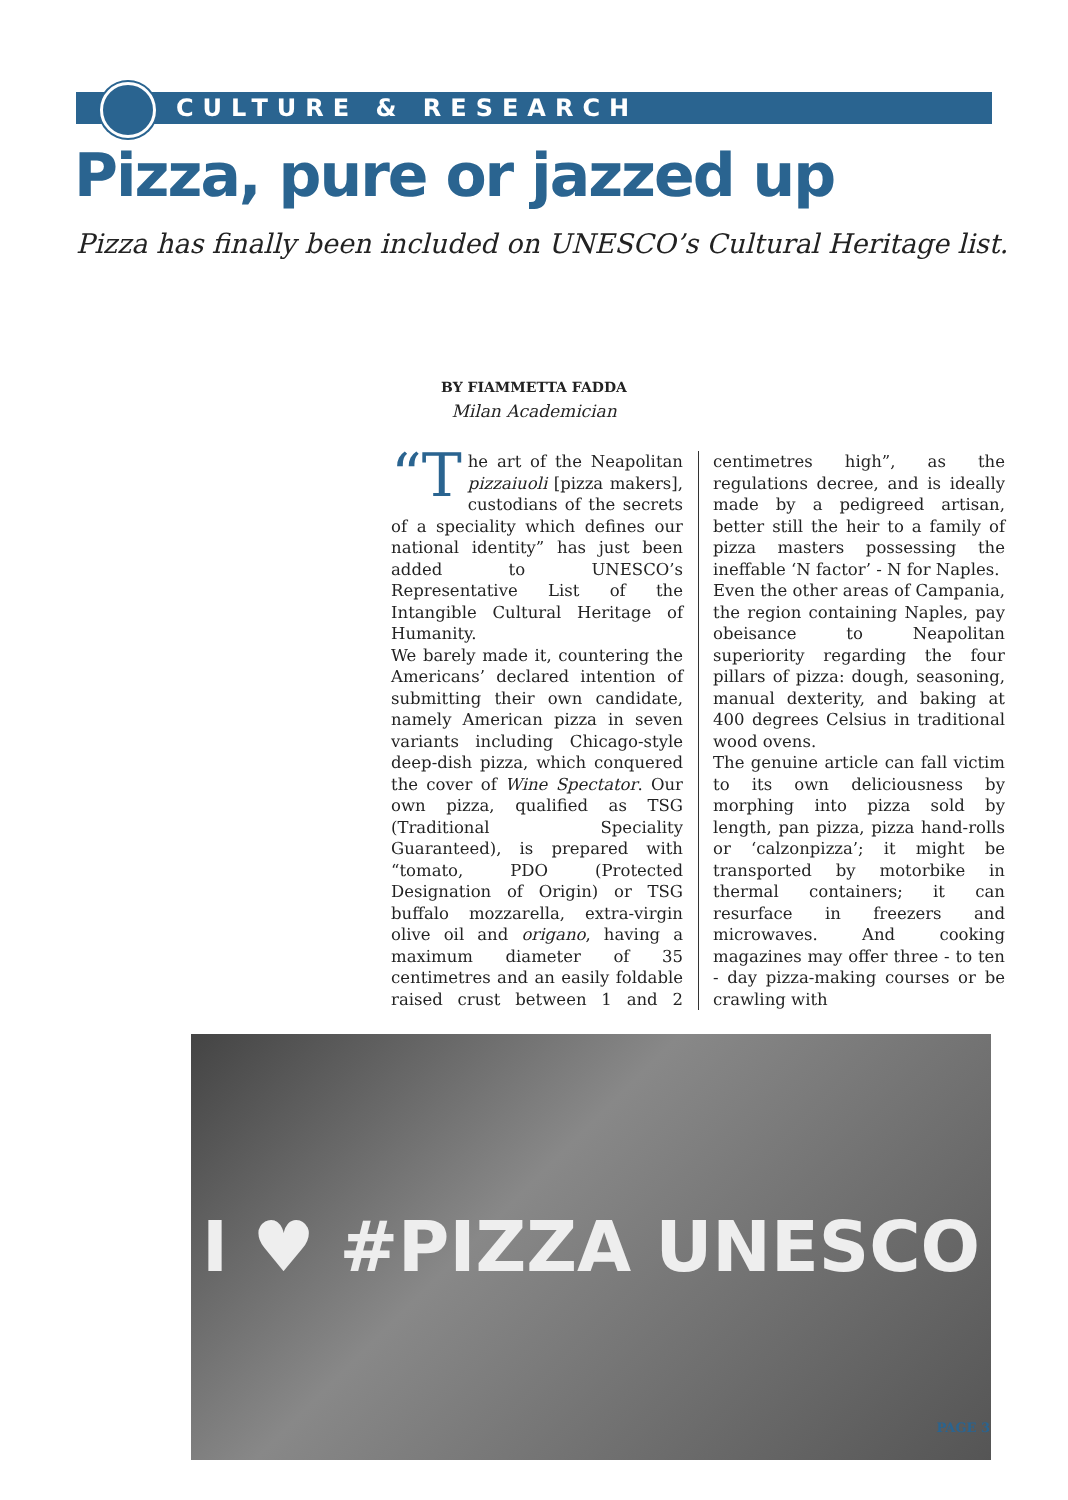CULTURE & RESEARCH
Pizza, pure or jazzed up
Pizza has finally been included on UNESCO’s Cultural Heritage list.
BY FIAMMETTA FADDA
Milan Academician
“T he art of the Neapolitan pizzaiuoli [pizza makers], custodians of the secrets of a speciality which defines our national identity” has just been added to UNESCO’s Representative List of the Intangible Cultural Heritage of Humanity.
We barely made it, countering the Americans’ declared intention of submitting their own candidate, namely American pizza in seven variants including Chicago-style deep-dish pizza, which conquered the cover of Wine Spectator. Our own pizza, qualified as TSG (Traditional Speciality Guaranteed), is prepared with “tomato, PDO (Protected Designation of Origin) or TSG buffalo mozzarella, extra-virgin olive oil and origano, having a maximum diameter of 35 centimetres and an easily foldable raised crust between 1 and 2 centimetres high”, as the regulations decree, and is ideally made by a pedigreed artisan, better still the heir to a family of pizza masters possessing the ineffable ‘N factor’ - N for Naples.
Even the other areas of Campania, the region containing Naples, pay obeisance to Neapolitan superiority regarding the four pillars of pizza: dough, seasoning, manual dexterity, and baking at 400 degrees Celsius in traditional wood ovens.
The genuine article can fall victim to its own deliciousness by morphing into pizza sold by length, pan pizza, pizza hand-rolls or ‘calzonpizza’; it might be transported by motorbike in thermal containers; it can resurface in freezers and microwaves. And cooking magazines may offer three - to ten - day pizza-making courses or be crawling with
I ♥ #PIZZA UNESCO
PAGE 3